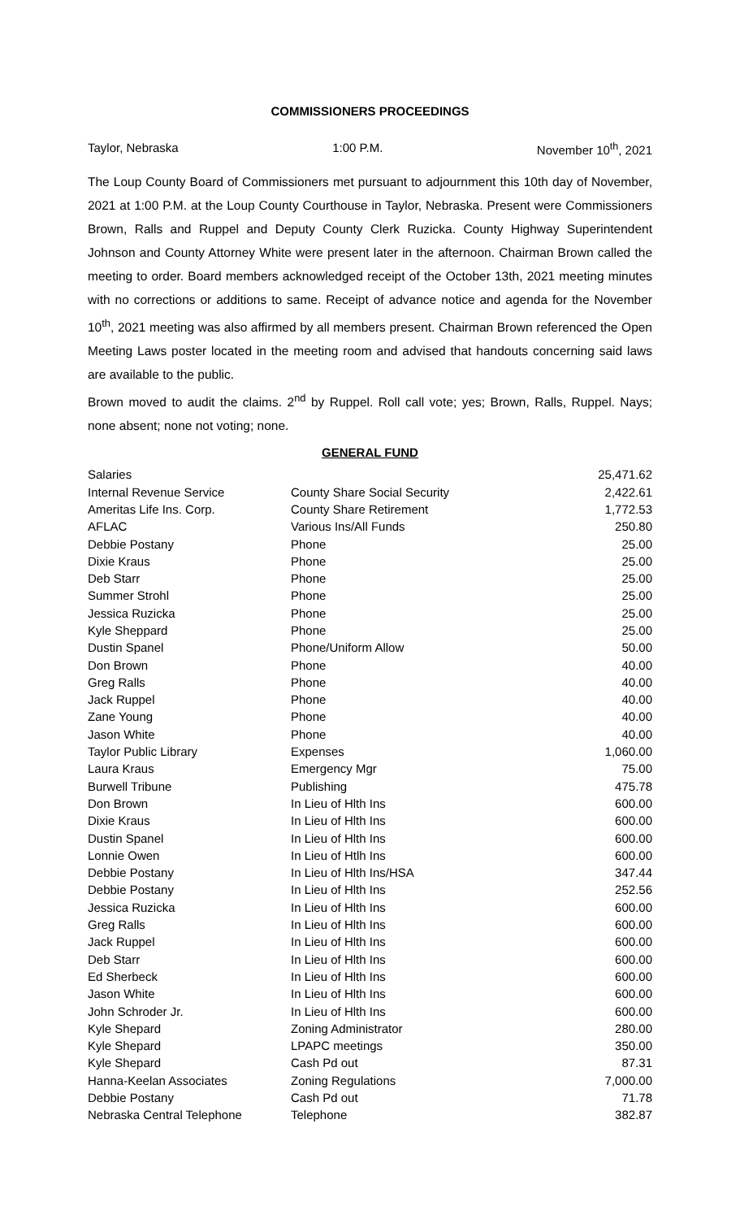COMMISSIONERS PROCEEDINGS
Taylor, Nebraska 1:00 P.M. November 10<sup>th</sup>, 2021
The Loup County Board of Commissioners met pursuant to adjournment this 10th day of November, 2021 at 1:00 P.M. at the Loup County Courthouse in Taylor, Nebraska. Present were Commissioners Brown, Ralls and Ruppel and Deputy County Clerk Ruzicka. County Highway Superintendent Johnson and County Attorney White were present later in the afternoon. Chairman Brown called the meeting to order. Board members acknowledged receipt of the October 13th, 2021 meeting minutes with no corrections or additions to same. Receipt of advance notice and agenda for the November 10<sup>th</sup>, 2021 meeting was also affirmed by all members present. Chairman Brown referenced the Open Meeting Laws poster located in the meeting room and advised that handouts concerning said laws are available to the public.
Brown moved to audit the claims. 2<sup>nd</sup> by Ruppel. Roll call vote; yes; Brown, Ralls, Ruppel. Nays; none absent; none not voting; none.
GENERAL FUND
| Salaries | | 25,471.62 |
| Internal Revenue Service | County Share Social Security | 2,422.61 |
| Ameritas Life Ins. Corp. | County Share Retirement | 1,772.53 |
| AFLAC | Various Ins/All Funds | 250.80 |
| Debbie Postany | Phone | 25.00 |
| Dixie Kraus | Phone | 25.00 |
| Deb Starr | Phone | 25.00 |
| Summer Strohl | Phone | 25.00 |
| Jessica Ruzicka | Phone | 25.00 |
| Kyle Sheppard | Phone | 25.00 |
| Dustin Spanel | Phone/Uniform Allow | 50.00 |
| Don Brown | Phone | 40.00 |
| Greg Ralls | Phone | 40.00 |
| Jack Ruppel | Phone | 40.00 |
| Zane Young | Phone | 40.00 |
| Jason White | Phone | 40.00 |
| Taylor Public Library | Expenses | 1,060.00 |
| Laura Kraus | Emergency Mgr | 75.00 |
| Burwell Tribune | Publishing | 475.78 |
| Don Brown | In Lieu of Hlth Ins | 600.00 |
| Dixie Kraus | In Lieu of Hlth Ins | 600.00 |
| Dustin Spanel | In Lieu of Hlth Ins | 600.00 |
| Lonnie Owen | In Lieu of Htlh Ins | 600.00 |
| Debbie Postany | In Lieu of Hlth Ins/HSA | 347.44 |
| Debbie Postany | In Lieu of Hlth Ins | 252.56 |
| Jessica Ruzicka | In Lieu of Hlth Ins | 600.00 |
| Greg Ralls | In Lieu of Hlth Ins | 600.00 |
| Jack Ruppel | In Lieu of Hlth Ins | 600.00 |
| Deb Starr | In Lieu of Hlth Ins | 600.00 |
| Ed Sherbeck | In Lieu of Hlth Ins | 600.00 |
| Jason White | In Lieu of Hlth Ins | 600.00 |
| John Schroder Jr. | In Lieu of Hlth Ins | 600.00 |
| Kyle Shepard | Zoning Administrator | 280.00 |
| Kyle Shepard | LPAPC meetings | 350.00 |
| Kyle Shepard | Cash Pd out | 87.31 |
| Hanna-Keelan Associates | Zoning Regulations | 7,000.00 |
| Debbie Postany | Cash Pd out | 71.78 |
| Nebraska Central Telephone | Telephone | 382.87 |